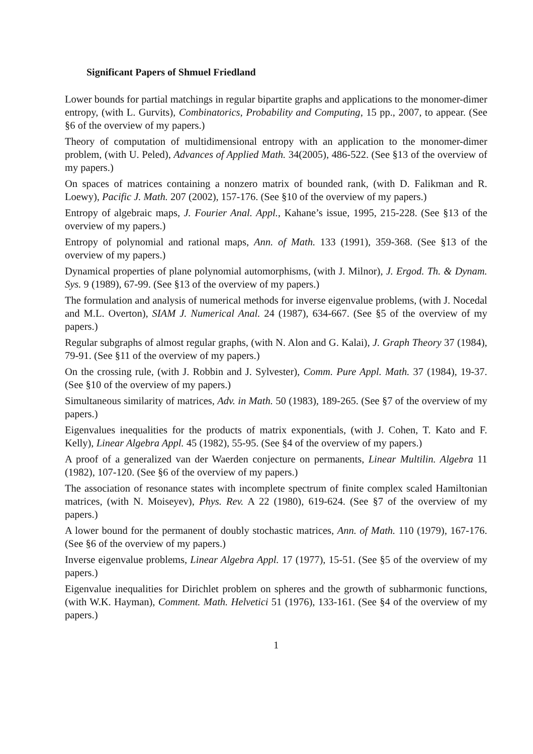Significant Papers of Shmuel Friedland
Lower bounds for partial matchings in regular bipartite graphs and applications to the monomer-dimer entropy, (with L. Gurvits), Combinatorics, Probability and Computing, 15 pp., 2007, to appear. (See §6 of the overview of my papers.)
Theory of computation of multidimensional entropy with an application to the monomer-dimer problem, (with U. Peled), Advances of Applied Math. 34(2005), 486-522. (See §13 of the overview of my papers.)
On spaces of matrices containing a nonzero matrix of bounded rank, (with D. Falikman and R. Loewy), Pacific J. Math. 207 (2002), 157-176. (See §10 of the overview of my papers.)
Entropy of algebraic maps, J. Fourier Anal. Appl., Kahane’s issue, 1995, 215-228. (See §13 of the overview of my papers.)
Entropy of polynomial and rational maps, Ann. of Math. 133 (1991), 359-368. (See §13 of the overview of my papers.)
Dynamical properties of plane polynomial automorphisms, (with J. Milnor), J. Ergod. Th. & Dynam. Sys. 9 (1989), 67-99. (See §13 of the overview of my papers.)
The formulation and analysis of numerical methods for inverse eigenvalue problems, (with J. Nocedal and M.L. Overton), SIAM J. Numerical Anal. 24 (1987), 634-667. (See §5 of the overview of my papers.)
Regular subgraphs of almost regular graphs, (with N. Alon and G. Kalai), J. Graph Theory 37 (1984), 79-91. (See §11 of the overview of my papers.)
On the crossing rule, (with J. Robbin and J. Sylvester), Comm. Pure Appl. Math. 37 (1984), 19-37. (See §10 of the overview of my papers.)
Simultaneous similarity of matrices, Adv. in Math. 50 (1983), 189-265. (See §7 of the overview of my papers.)
Eigenvalues inequalities for the products of matrix exponentials, (with J. Cohen, T. Kato and F. Kelly), Linear Algebra Appl. 45 (1982), 55-95. (See §4 of the overview of my papers.)
A proof of a generalized van der Waerden conjecture on permanents, Linear Multilin. Algebra 11 (1982), 107-120. (See §6 of the overview of my papers.)
The association of resonance states with incomplete spectrum of finite complex scaled Hamiltonian matrices, (with N. Moiseyev), Phys. Rev. A 22 (1980), 619-624. (See §7 of the overview of my papers.)
A lower bound for the permanent of doubly stochastic matrices, Ann. of Math. 110 (1979), 167-176. (See §6 of the overview of my papers.)
Inverse eigenvalue problems, Linear Algebra Appl. 17 (1977), 15-51. (See §5 of the overview of my papers.)
Eigenvalue inequalities for Dirichlet problem on spheres and the growth of subharmonic functions, (with W.K. Hayman), Comment. Math. Helvetici 51 (1976), 133-161. (See §4 of the overview of my papers.)
1